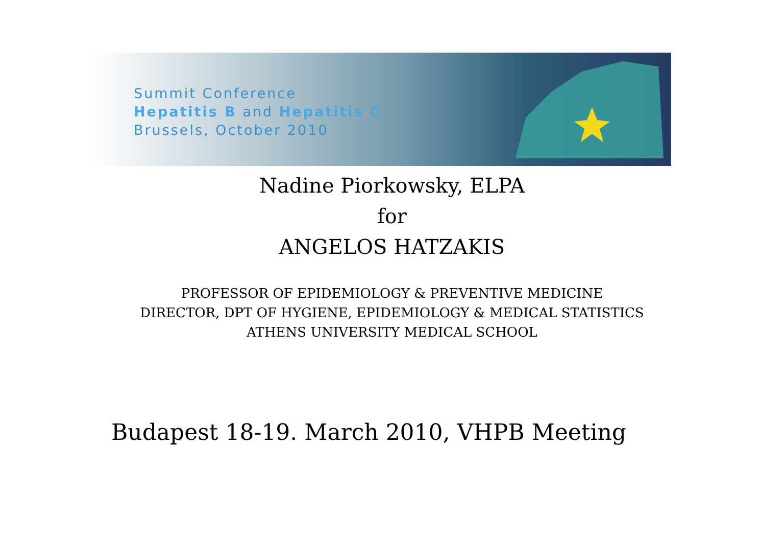Summit Conference
Hepatitis B and Hepatitis C
Brussels, October 2010
Nadine Piorkowsky, ELPA
for
ANGELOS HATZAKIS
PROFESSOR OF EPIDEMIOLOGY & PREVENTIVE MEDICINE
DIRECTOR, DPT OF HYGIENE, EPIDEMIOLOGY & MEDICAL STATISTICS
ATHENS UNIVERSITY MEDICAL SCHOOL
Budapest 18-19. March 2010, VHPB Meeting